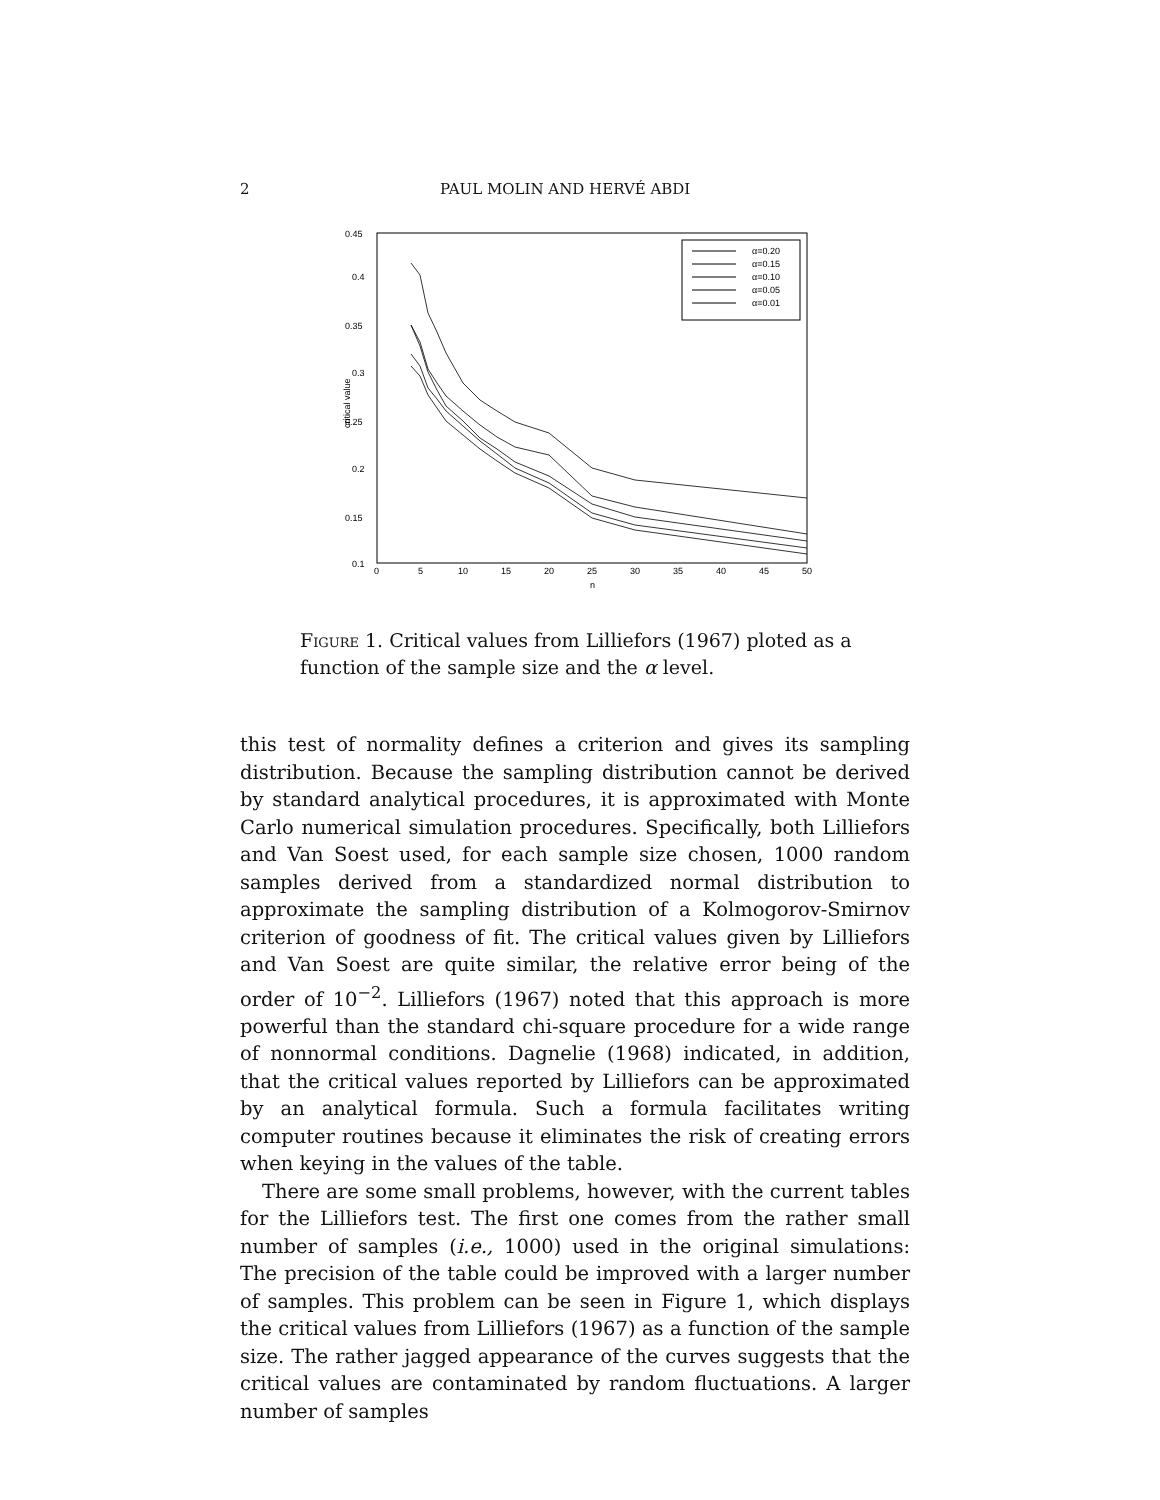2 PAUL MOLIN AND HERVÉ ABDI
0.45
0.4
0.35
0.3
0.25
0.2
0.15
0.1
0
5
10
15
20
25
30
35
40
45
50
n
critical value
α=0.20
α=0.15
α=0.10
α=0.05
α=0.01
Figure 1. Critical values from Lilliefors (1967) ploted as a function of the sample size and the α level.
this test of normality defines a criterion and gives its sampling distribution. Because the sampling distribution cannot be derived by standard analytical procedures, it is approximated with Monte Carlo numerical simulation procedures. Specifically, both Lilliefors and Van Soest used, for each sample size chosen, 1000 random samples derived from a standardized normal distribution to approximate the sampling distribution of a Kolmogorov-Smirnov criterion of goodness of fit. The critical values given by Lilliefors and Van Soest are quite similar, the relative error being of the order of 10<sup>−2</sup>. Lilliefors (1967) noted that this approach is more powerful than the standard chi-square procedure for a wide range of nonnormal conditions. Dagnelie (1968) indicated, in addition, that the critical values reported by Lilliefors can be approximated by an analytical formula. Such a formula facilitates writing computer routines because it eliminates the risk of creating errors when keying in the values of the table.
There are some small problems, however, with the current tables for the Lilliefors test. The first one comes from the rather small number of samples (i.e., 1000) used in the original simulations: The precision of the table could be improved with a larger number of samples. This problem can be seen in Figure 1, which displays the critical values from Lilliefors (1967) as a function of the sample size. The rather jagged appearance of the curves suggests that the critical values are contaminated by random fluctuations. A larger number of samples